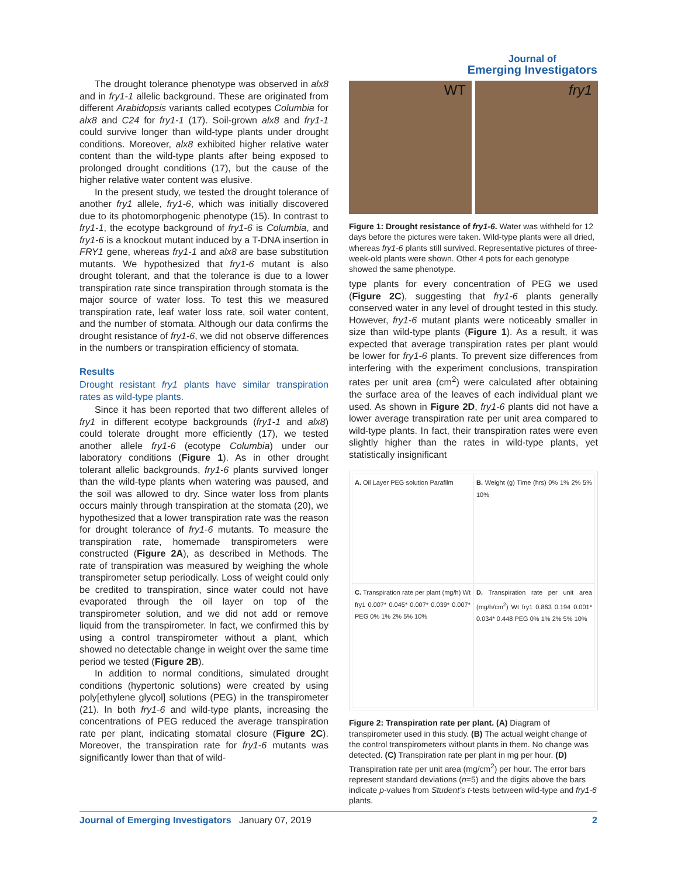Journal of
Emerging Investigators
The drought tolerance phenotype was observed in alx8 and in fry1-1 allelic background. These are originated from different Arabidopsis variants called ecotypes Columbia for alx8 and C24 for fry1-1 (17). Soil-grown alx8 and fry1-1 could survive longer than wild-type plants under drought conditions. Moreover, alx8 exhibited higher relative water content than the wild-type plants after being exposed to prolonged drought conditions (17), but the cause of the higher relative water content was elusive.
In the present study, we tested the drought tolerance of another fry1 allele, fry1-6, which was initially discovered due to its photomorphogenic phenotype (15). In contrast to fry1-1, the ecotype background of fry1-6 is Columbia, and fry1-6 is a knockout mutant induced by a T-DNA insertion in FRY1 gene, whereas fry1-1 and alx8 are base substitution mutants. We hypothesized that fry1-6 mutant is also drought tolerant, and that the tolerance is due to a lower transpiration rate since transpiration through stomata is the major source of water loss. To test this we measured transpiration rate, leaf water loss rate, soil water content, and the number of stomata. Although our data confirms the drought resistance of fry1-6, we did not observe differences in the numbers or transpiration efficiency of stomata.
Results
Drought resistant fry1 plants have similar transpiration rates as wild-type plants.
Since it has been reported that two different alleles of fry1 in different ecotype backgrounds (fry1-1 and alx8) could tolerate drought more efficiently (17), we tested another allele fry1-6 (ecotype Columbia) under our laboratory conditions (Figure 1). As in other drought tolerant allelic backgrounds, fry1-6 plants survived longer than the wild-type plants when watering was paused, and the soil was allowed to dry. Since water loss from plants occurs mainly through transpiration at the stomata (20), we hypothesized that a lower transpiration rate was the reason for drought tolerance of fry1-6 mutants. To measure the transpiration rate, homemade transpirometers were constructed (Figure 2A), as described in Methods. The rate of transpiration was measured by weighing the whole transpirometer setup periodically. Loss of weight could only be credited to transpiration, since water could not have evaporated through the oil layer on top of the transpirometer solution, and we did not add or remove liquid from the transpirometer. In fact, we confirmed this by using a control transpirometer without a plant, which showed no detectable change in weight over the same time period we tested (Figure 2B).
In addition to normal conditions, simulated drought conditions (hypertonic solutions) were created by using poly[ethylene glycol] solutions (PEG) in the transpirometer (21). In both fry1-6 and wild-type plants, increasing the concentrations of PEG reduced the average transpiration rate per plant, indicating stomatal closure (Figure 2C). Moreover, the transpiration rate for fry1-6 mutants was significantly lower than that of wild-
WT
fry1
Figure 1: Drought resistance of fry1-6. Water was withheld for 12 days before the pictures were taken. Wild-type plants were all dried, whereas fry1-6 plants still survived. Representative pictures of three-week-old plants were shown. Other 4 pots for each genotype showed the same phenotype.
type plants for every concentration of PEG we used (Figure 2C), suggesting that fry1-6 plants generally conserved water in any level of drought tested in this study. However, fry1-6 mutant plants were noticeably smaller in size than wild-type plants (Figure 1). As a result, it was expected that average transpiration rates per plant would be lower for fry1-6 plants. To prevent size differences from interfering with the experiment conclusions, transpiration rates per unit area (cm<sup>2</sup>) were calculated after obtaining the surface area of the leaves of each individual plant we used. As shown in Figure 2D, fry1-6 plants did not have a lower average transpiration rate per unit area compared to wild-type plants. In fact, their transpiration rates were even slightly higher than the rates in wild-type plants, yet statistically insignificant
A. Oil Layer PEG solution Parafilm
B. Weight (g) Time (hrs) 0% 1% 2% 5% 10%
C. Transpiration rate per plant (mg/h) Wt fry1 0.007* 0.045* 0.007* 0.039* 0.007* PEG 0% 1% 2% 5% 10%
D. Transpiration rate per unit area (mg/h/cm<sup>2</sup>) Wt fry1 0.863 0.194 0.001* 0.034* 0.448 PEG 0% 1% 2% 5% 10%
Figure 2: Transpiration rate per plant. (A) Diagram of transpirometer used in this study. (B) The actual weight change of the control transpirometers without plants in them. No change was detected. (C) Transpiration rate per plant in mg per hour. (D) Transpiration rate per unit area (mg/cm<sup>2</sup>) per hour. The error bars represent standard deviations (n=5) and the digits above the bars indicate p-values from Student’s t-tests between wild-type and fry1-6 plants.
Journal of Emerging Investigators January 07, 2019 2